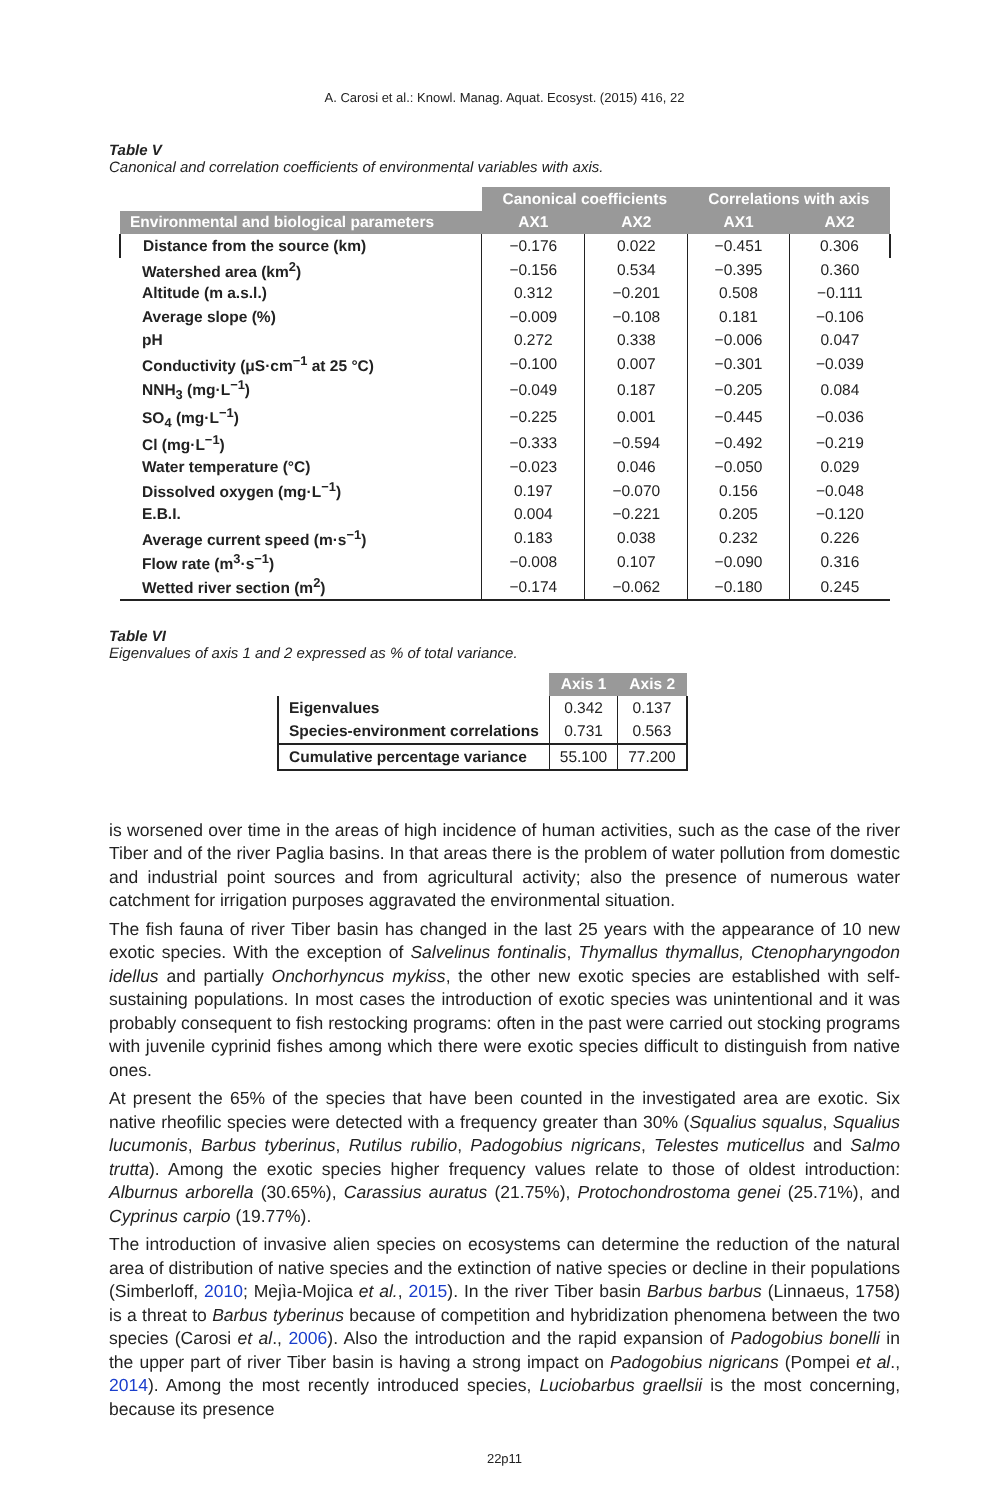A. Carosi et al.: Knowl. Manag. Aquat. Ecosyst. (2015) 416, 22
Table V
Canonical and correlation coefficients of environmental variables with axis.
| | Canonical coefficients | | Correlations with axis | |
| Environmental and biological parameters | AX1 | AX2 | AX1 | AX2 |
| Distance from the source (km) | −0.176 | 0.022 | −0.451 | 0.306 |
| Watershed area (km<sup>2</sup>) | −0.156 | 0.534 | −0.395 | 0.360 |
| Altitude (m a.s.l.) | 0.312 | −0.201 | 0.508 | −0.111 |
| Average slope (%) | −0.009 | −0.108 | 0.181 | −0.106 |
| pH | 0.272 | 0.338 | −0.006 | 0.047 |
| Conductivity (μS·cm<sup>−1</sup> at 25 °C) | −0.100 | 0.007 | −0.301 | −0.039 |
| NNH<sub>3</sub> (mg·L<sup>−1</sup>) | −0.049 | 0.187 | −0.205 | 0.084 |
| SO<sub>4</sub> (mg·L<sup>−1</sup>) | −0.225 | 0.001 | −0.445 | −0.036 |
| Cl (mg·L<sup>−1</sup>) | −0.333 | −0.594 | −0.492 | −0.219 |
| Water temperature (°C) | −0.023 | 0.046 | −0.050 | 0.029 |
| Dissolved oxygen (mg·L<sup>−1</sup>) | 0.197 | −0.070 | 0.156 | −0.048 |
| E.B.I. | 0.004 | −0.221 | 0.205 | −0.120 |
| Average current speed (m·s<sup>−1</sup>) | 0.183 | 0.038 | 0.232 | 0.226 |
| Flow rate (m<sup>3</sup>·s<sup>−1</sup>) | −0.008 | 0.107 | −0.090 | 0.316 |
| Wetted river section (m<sup>2</sup>) | −0.174 | −0.062 | −0.180 | 0.245 |
Table VI
Eigenvalues of axis 1 and 2 expressed as % of total variance.
| | Axis 1 | Axis 2 |
| Eigenvalues | 0.342 | 0.137 |
| Species-environment correlations | 0.731 | 0.563 |
| Cumulative percentage variance | 55.100 | 77.200 |
is worsened over time in the areas of high incidence of human activities, such as the case of the river Tiber and of the river Paglia basins. In that areas there is the problem of water pollution from domestic and industrial point sources and from agricultural activity; also the presence of numerous water catchment for irrigation purposes aggravated the environmental situation.
The fish fauna of river Tiber basin has changed in the last 25 years with the appearance of 10 new exotic species. With the exception of Salvelinus fontinalis, Thymallus thymallus, Ctenopharyngodon idellus and partially Onchorhyncus mykiss, the other new exotic species are established with self-sustaining populations. In most cases the introduction of exotic species was unintentional and it was probably consequent to fish restocking programs: often in the past were carried out stocking programs with juvenile cyprinid fishes among which there were exotic species difficult to distinguish from native ones.
At present the 65% of the species that have been counted in the investigated area are exotic. Six native rheofilic species were detected with a frequency greater than 30% (Squalius squalus, Squalius lucumonis, Barbus tyberinus, Rutilus rubilio, Padogobius nigricans, Telestes muticellus and Salmo trutta). Among the exotic species higher frequency values relate to those of oldest introduction: Alburnus arborella (30.65%), Carassius auratus (21.75%), Protochondrostoma genei (25.71%), and Cyprinus carpio (19.77%).
The introduction of invasive alien species on ecosystems can determine the reduction of the natural area of distribution of native species and the extinction of native species or decline in their populations (Simberloff, 2010; Mejìa-Mojica et al., 2015). In the river Tiber basin Barbus barbus (Linnaeus, 1758) is a threat to Barbus tyberinus because of competition and hybridization phenomena between the two species (Carosi et al., 2006). Also the introduction and the rapid expansion of Padogobius bonelli in the upper part of river Tiber basin is having a strong impact on Padogobius nigricans (Pompei et al., 2014). Among the most recently introduced species, Luciobarbus graellsii is the most concerning, because its presence
22p11